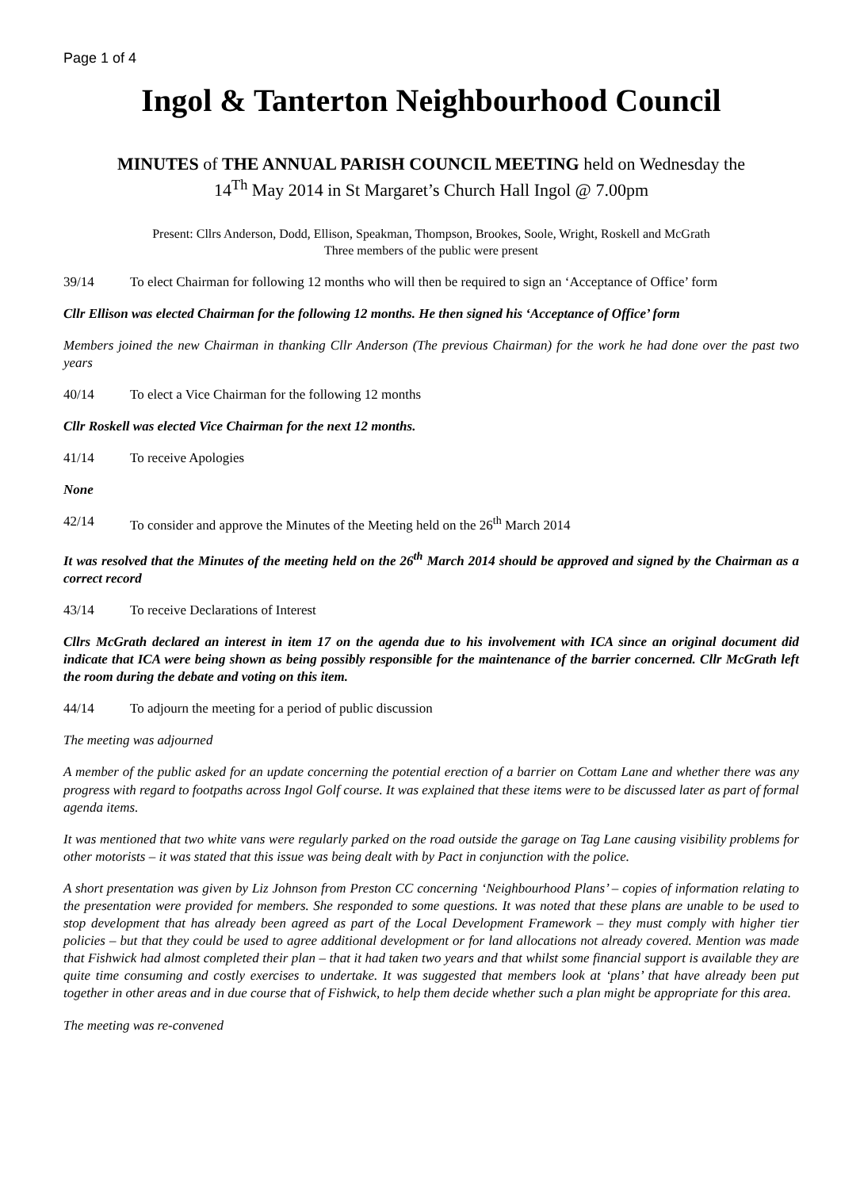Page 1 of 4
Ingol & Tanterton Neighbourhood Council
MINUTES of THE ANNUAL PARISH COUNCIL MEETING held on Wednesday the
14<sup>Th</sup> May 2014 in St Margaret’s Church Hall Ingol @ 7.00pm
Present: Cllrs Anderson, Dodd, Ellison, Speakman, Thompson, Brookes, Soole, Wright, Roskell and McGrath
Three members of the public were present
39/14 To elect Chairman for following 12 months who will then be required to sign an ‘Acceptance of Office’ form
Cllr Ellison was elected Chairman for the following 12 months. He then signed his ‘Acceptance of Office’ form
Members joined the new Chairman in thanking Cllr Anderson (The previous Chairman) for the work he had done over the past two years
40/14 To elect a Vice Chairman for the following 12 months
Cllr Roskell was elected Vice Chairman for the next 12 months.
41/14 To receive Apologies
None
42/14 To consider and approve the Minutes of the Meeting held on the 26<sup>th</sup> March 2014
It was resolved that the Minutes of the meeting held on the 26<sup>th</sup> March 2014 should be approved and signed by the Chairman as a correct record
43/14 To receive Declarations of Interest
Cllrs McGrath declared an interest in item 17 on the agenda due to his involvement with ICA since an original document did indicate that ICA were being shown as being possibly responsible for the maintenance of the barrier concerned. Cllr McGrath left the room during the debate and voting on this item.
44/14 To adjourn the meeting for a period of public discussion
The meeting was adjourned
A member of the public asked for an update concerning the potential erection of a barrier on Cottam Lane and whether there was any progress with regard to footpaths across Ingol Golf course. It was explained that these items were to be discussed later as part of formal agenda items.
It was mentioned that two white vans were regularly parked on the road outside the garage on Tag Lane causing visibility problems for other motorists – it was stated that this issue was being dealt with by Pact in conjunction with the police.
A short presentation was given by Liz Johnson from Preston CC concerning ‘Neighbourhood Plans’ – copies of information relating to the presentation were provided for members. She responded to some questions. It was noted that these plans are unable to be used to stop development that has already been agreed as part of the Local Development Framework – they must comply with higher tier policies – but that they could be used to agree additional development or for land allocations not already covered. Mention was made that Fishwick had almost completed their plan – that it had taken two years and that whilst some financial support is available they are quite time consuming and costly exercises to undertake. It was suggested that members look at ‘plans’ that have already been put together in other areas and in due course that of Fishwick, to help them decide whether such a plan might be appropriate for this area.
The meeting was re-convened